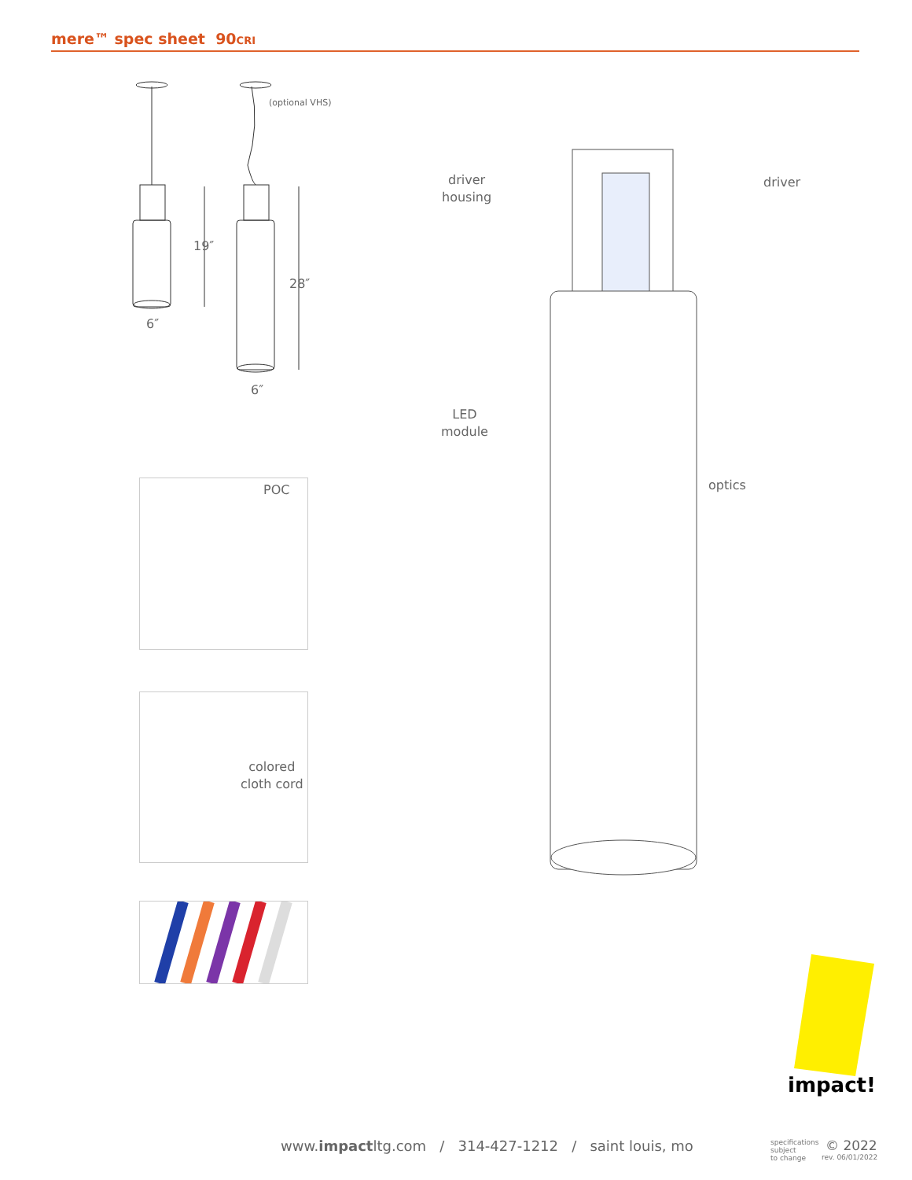mere™ spec sheet 90CRI
(optional VHS)
19″
28″
6″
6″
driver
housing
driver
LED
module
optics
POC
colored
cloth cord
impact!
www.impactltg.com / 314-427-1212 / saint louis, mo
specifications
subject
to change
© 2022
rev. 06/01/2022